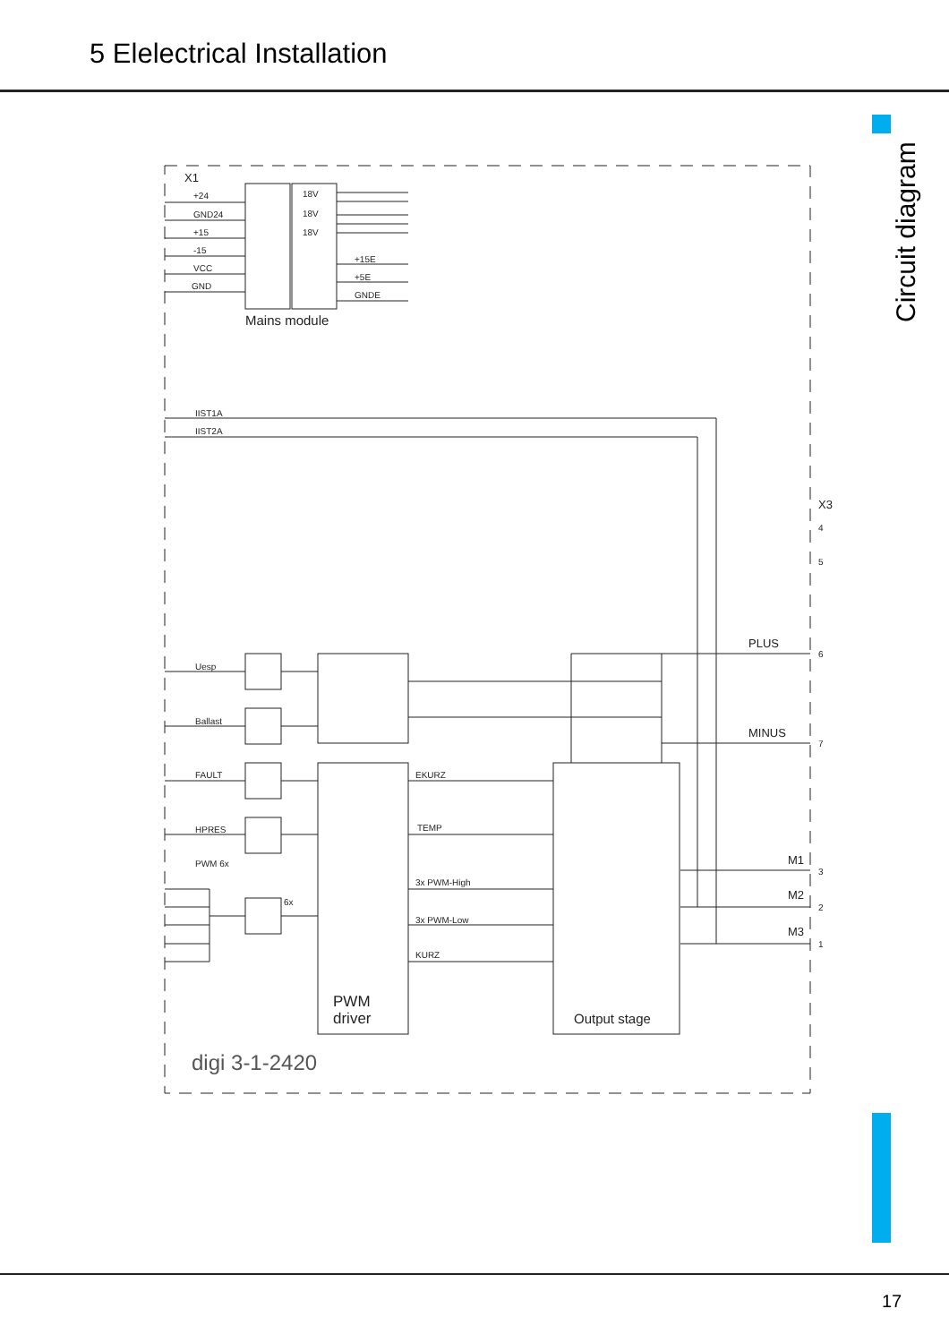5 Elelectrical Installation
Circuit diagram
X1
+24
GND24
+15
-15
VCC
GND
18V
18V
18V
+15E
+5E
GNDE
Mains module
IIST1A
IIST2A
X3
4
5
PLUS
6
MINUS
7
M1
3
M2
2
M3
1
Uesp
Ballast
FAULT
HPRES
PWM 6x
6x
EKURZ
TEMP
3x PWM-High
3x PWM-Low
KURZ
PWM
driver
Output stage
digi 3-1-2420
17